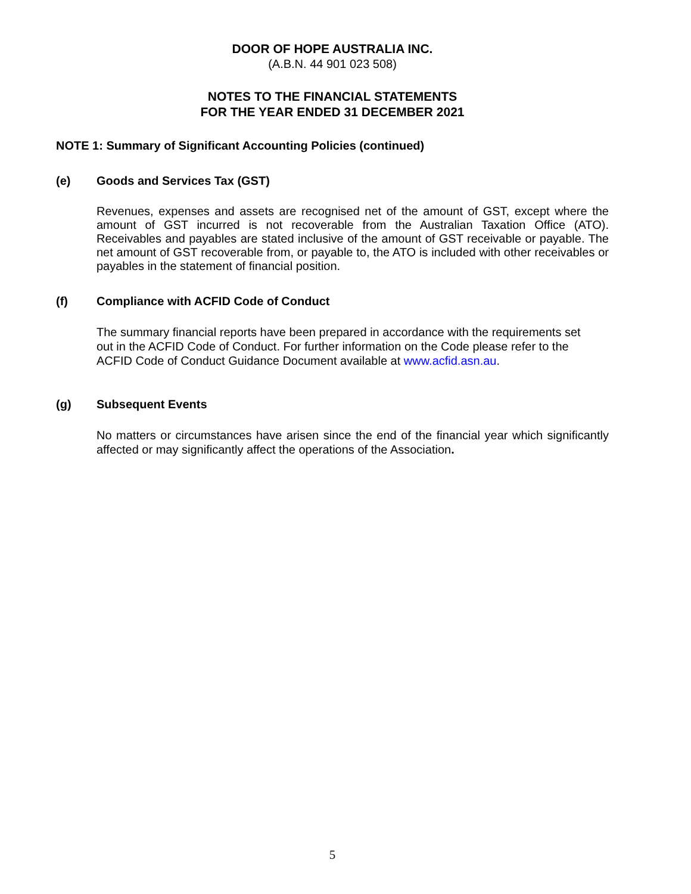DOOR OF HOPE AUSTRALIA INC.
(A.B.N. 44 901 023 508)
NOTES TO THE FINANCIAL STATEMENTS
FOR THE YEAR ENDED 31 DECEMBER 2021
NOTE 1: Summary of Significant Accounting Policies (continued)
(e) Goods and Services Tax (GST)
Revenues, expenses and assets are recognised net of the amount of GST, except where the amount of GST incurred is not recoverable from the Australian Taxation Office (ATO). Receivables and payables are stated inclusive of the amount of GST receivable or payable. The net amount of GST recoverable from, or payable to, the ATO is included with other receivables or payables in the statement of financial position.
(f) Compliance with ACFID Code of Conduct
The summary financial reports have been prepared in accordance with the requirements set out in the ACFID Code of Conduct. For further information on the Code please refer to the ACFID Code of Conduct Guidance Document available at www.acfid.asn.au.
(g) Subsequent Events
No matters or circumstances have arisen since the end of the financial year which significantly affected or may significantly affect the operations of the Association.
5